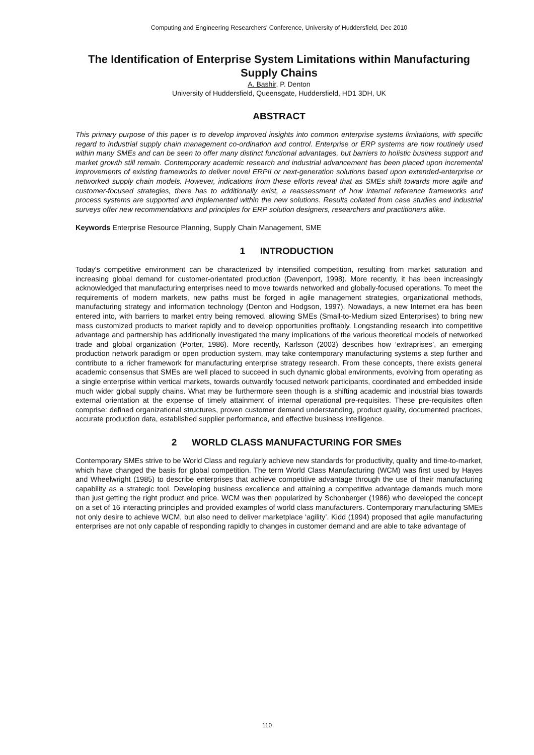Computing and Engineering Researchers' Conference, University of Huddersfield, Dec 2010
The Identification of Enterprise System Limitations within Manufacturing Supply Chains
A. Bashir, P. Denton
University of Huddersfield, Queensgate, Huddersfield, HD1 3DH, UK
ABSTRACT
This primary purpose of this paper is to develop improved insights into common enterprise systems limitations, with specific regard to industrial supply chain management co-ordination and control. Enterprise or ERP systems are now routinely used within many SMEs and can be seen to offer many distinct functional advantages, but barriers to holistic business support and market growth still remain. Contemporary academic research and industrial advancement has been placed upon incremental improvements of existing frameworks to deliver novel ERPII or next-generation solutions based upon extended-enterprise or networked supply chain models. However, indications from these efforts reveal that as SMEs shift towards more agile and customer-focused strategies, there has to additionally exist, a reassessment of how internal reference frameworks and process systems are supported and implemented within the new solutions. Results collated from case studies and industrial surveys offer new recommendations and principles for ERP solution designers, researchers and practitioners alike.
Keywords Enterprise Resource Planning, Supply Chain Management, SME
1 INTRODUCTION
Today's competitive environment can be characterized by intensified competition, resulting from market saturation and increasing global demand for customer-orientated production (Davenport, 1998). More recently, it has been increasingly acknowledged that manufacturing enterprises need to move towards networked and globally-focused operations. To meet the requirements of modern markets, new paths must be forged in agile management strategies, organizational methods, manufacturing strategy and information technology (Denton and Hodgson, 1997). Nowadays, a new Internet era has been entered into, with barriers to market entry being removed, allowing SMEs (Small-to-Medium sized Enterprises) to bring new mass customized products to market rapidly and to develop opportunities profitably. Longstanding research into competitive advantage and partnership has additionally investigated the many implications of the various theoretical models of networked trade and global organization (Porter, 1986). More recently, Karlsson (2003) describes how ‘extraprises’, an emerging production network paradigm or open production system, may take contemporary manufacturing systems a step further and contribute to a richer framework for manufacturing enterprise strategy research. From these concepts, there exists general academic consensus that SMEs are well placed to succeed in such dynamic global environments, evolving from operating as a single enterprise within vertical markets, towards outwardly focused network participants, coordinated and embedded inside much wider global supply chains. What may be furthermore seen though is a shifting academic and industrial bias towards external orientation at the expense of timely attainment of internal operational pre-requisites. These pre-requisites often comprise: defined organizational structures, proven customer demand understanding, product quality, documented practices, accurate production data, established supplier performance, and effective business intelligence.
2 WORLD CLASS MANUFACTURING FOR SMEs
Contemporary SMEs strive to be World Class and regularly achieve new standards for productivity, quality and time-to-market, which have changed the basis for global competition. The term World Class Manufacturing (WCM) was first used by Hayes and Wheelwright (1985) to describe enterprises that achieve competitive advantage through the use of their manufacturing capability as a strategic tool. Developing business excellence and attaining a competitive advantage demands much more than just getting the right product and price. WCM was then popularized by Schonberger (1986) who developed the concept on a set of 16 interacting principles and provided examples of world class manufacturers. Contemporary manufacturing SMEs not only desire to achieve WCM, but also need to deliver marketplace ‘agility’. Kidd (1994) proposed that agile manufacturing enterprises are not only capable of responding rapidly to changes in customer demand and are able to take advantage of
110